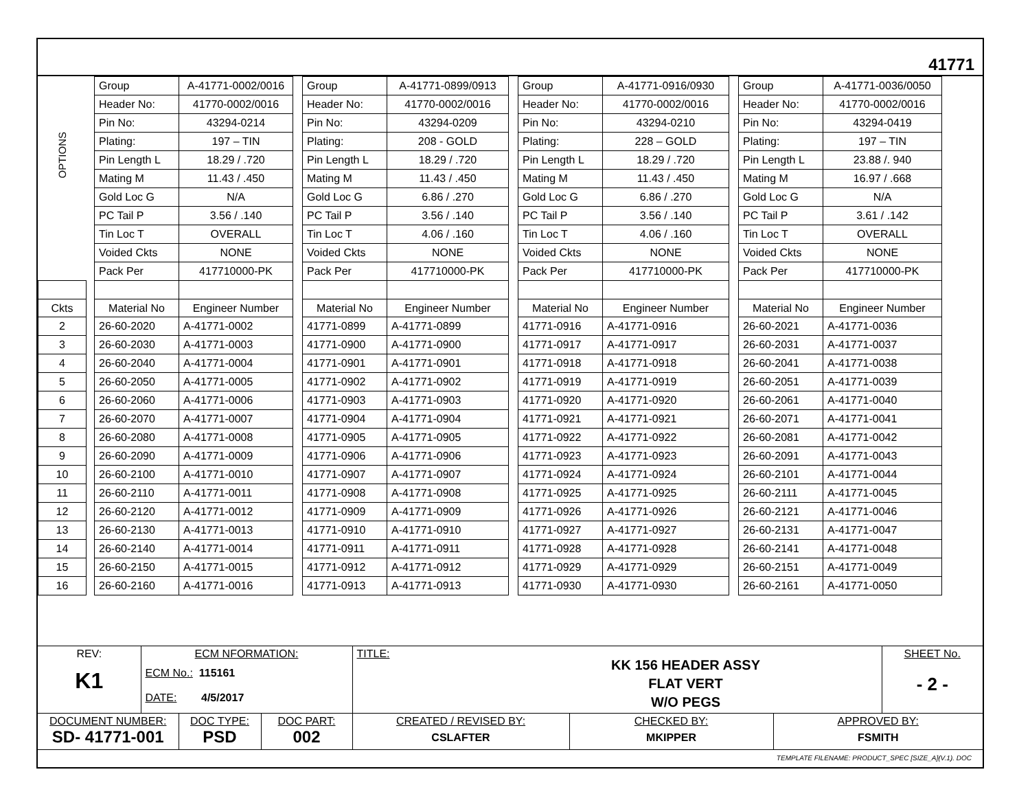41771
| OPTIONS | | Group | A-41771-0002/0016 | | Group | A-41771-0899/0913 | | Group | A-41771-0916/0930 | | Group | A-41771-0036/0050 |
| | | Header No: | 41770-0002/0016 | | Header No: | 41770-0002/0016 | | Header No: | 41770-0002/0016 | | Header No: | 41770-0002/0016 |
| | | Pin No: | 43294-0214 | | Pin No: | 43294-0209 | | Pin No: | 43294-0210 | | Pin No: | 43294-0419 |
| | | Plating: | 197 – TIN | | Plating: | 208 - GOLD | | Plating: | 228 – GOLD | | Plating: | 197 – TIN |
| | | Pin Length L | 18.29 / .720 | | Pin Length L | 18.29 / .720 | | Pin Length L | 18.29 / .720 | | Pin Length L | 23.88 /. 940 |
| | | Mating M | 11.43 / .450 | | Mating M | 11.43 / .450 | | Mating M | 11.43 / .450 | | Mating M | 16.97 / .668 |
| | | Gold Loc G | N/A | | Gold Loc G | 6.86 / .270 | | Gold Loc G | 6.86 / .270 | | Gold Loc G | N/A |
| | | PC Tail P | 3.56 / .140 | | PC Tail P | 3.56 / .140 | | PC Tail P | 3.56 / .140 | | PC Tail P | 3.61 / .142 |
| | | Tin Loc T | OVERALL | | Tin Loc T | 4.06 / .160 | | Tin Loc T | 4.06 / .160 | | Tin Loc T | OVERALL |
| | | Voided Ckts | NONE | | Voided Ckts | NONE | | Voided Ckts | NONE | | Voided Ckts | NONE |
| | | Pack Per | 417710000-PK | | Pack Per | 417710000-PK | | Pack Per | 417710000-PK | | Pack Per | 417710000-PK |
| Ckts | | Material No | Engineer Number | | Material No | Engineer Number | | Material No | Engineer Number | | Material No | Engineer Number |
| 2 | | 26-60-2020 | A-41771-0002 | | 41771-0899 | A-41771-0899 | | 41771-0916 | A-41771-0916 | | 26-60-2021 | A-41771-0036 |
| 3 | | 26-60-2030 | A-41771-0003 | | 41771-0900 | A-41771-0900 | | 41771-0917 | A-41771-0917 | | 26-60-2031 | A-41771-0037 |
| 4 | | 26-60-2040 | A-41771-0004 | | 41771-0901 | A-41771-0901 | | 41771-0918 | A-41771-0918 | | 26-60-2041 | A-41771-0038 |
| 5 | | 26-60-2050 | A-41771-0005 | | 41771-0902 | A-41771-0902 | | 41771-0919 | A-41771-0919 | | 26-60-2051 | A-41771-0039 |
| 6 | | 26-60-2060 | A-41771-0006 | | 41771-0903 | A-41771-0903 | | 41771-0920 | A-41771-0920 | | 26-60-2061 | A-41771-0040 |
| 7 | | 26-60-2070 | A-41771-0007 | | 41771-0904 | A-41771-0904 | | 41771-0921 | A-41771-0921 | | 26-60-2071 | A-41771-0041 |
| 8 | | 26-60-2080 | A-41771-0008 | | 41771-0905 | A-41771-0905 | | 41771-0922 | A-41771-0922 | | 26-60-2081 | A-41771-0042 |
| 9 | | 26-60-2090 | A-41771-0009 | | 41771-0906 | A-41771-0906 | | 41771-0923 | A-41771-0923 | | 26-60-2091 | A-41771-0043 |
| 10 | | 26-60-2100 | A-41771-0010 | | 41771-0907 | A-41771-0907 | | 41771-0924 | A-41771-0924 | | 26-60-2101 | A-41771-0044 |
| 11 | | 26-60-2110 | A-41771-0011 | | 41771-0908 | A-41771-0908 | | 41771-0925 | A-41771-0925 | | 26-60-2111 | A-41771-0045 |
| 12 | | 26-60-2120 | A-41771-0012 | | 41771-0909 | A-41771-0909 | | 41771-0926 | A-41771-0926 | | 26-60-2121 | A-41771-0046 |
| 13 | | 26-60-2130 | A-41771-0013 | | 41771-0910 | A-41771-0910 | | 41771-0927 | A-41771-0927 | | 26-60-2131 | A-41771-0047 |
| 14 | | 26-60-2140 | A-41771-0014 | | 41771-0911 | A-41771-0911 | | 41771-0928 | A-41771-0928 | | 26-60-2141 | A-41771-0048 |
| 15 | | 26-60-2150 | A-41771-0015 | | 41771-0912 | A-41771-0912 | | 41771-0929 | A-41771-0929 | | 26-60-2151 | A-41771-0049 |
| 16 | | 26-60-2160 | A-41771-0016 | | 41771-0913 | A-41771-0913 | | 41771-0930 | A-41771-0930 | | 26-60-2161 | A-41771-0050 |
| REV: K1 | ECM NFORMATION: ECM No.: 115161 DATE: 4/5/2017 | | | TITLE: KK 156 HEADER ASSY FLAT VERT W/O PEGS | | | SHEET No. - 2 - |
| DOCUMENT NUMBER: SD- 41771-001 | | DOC TYPE: PSD | DOC PART: 002 | CREATED / REVISED BY: CSLAFTER | CHECKED BY: MKIPPER | APPROVED BY: FSMITH | |
| TEMPLATE FILENAME: PRODUCT_SPEC [SIZE_A](V.1). DOC | | | | | | | |